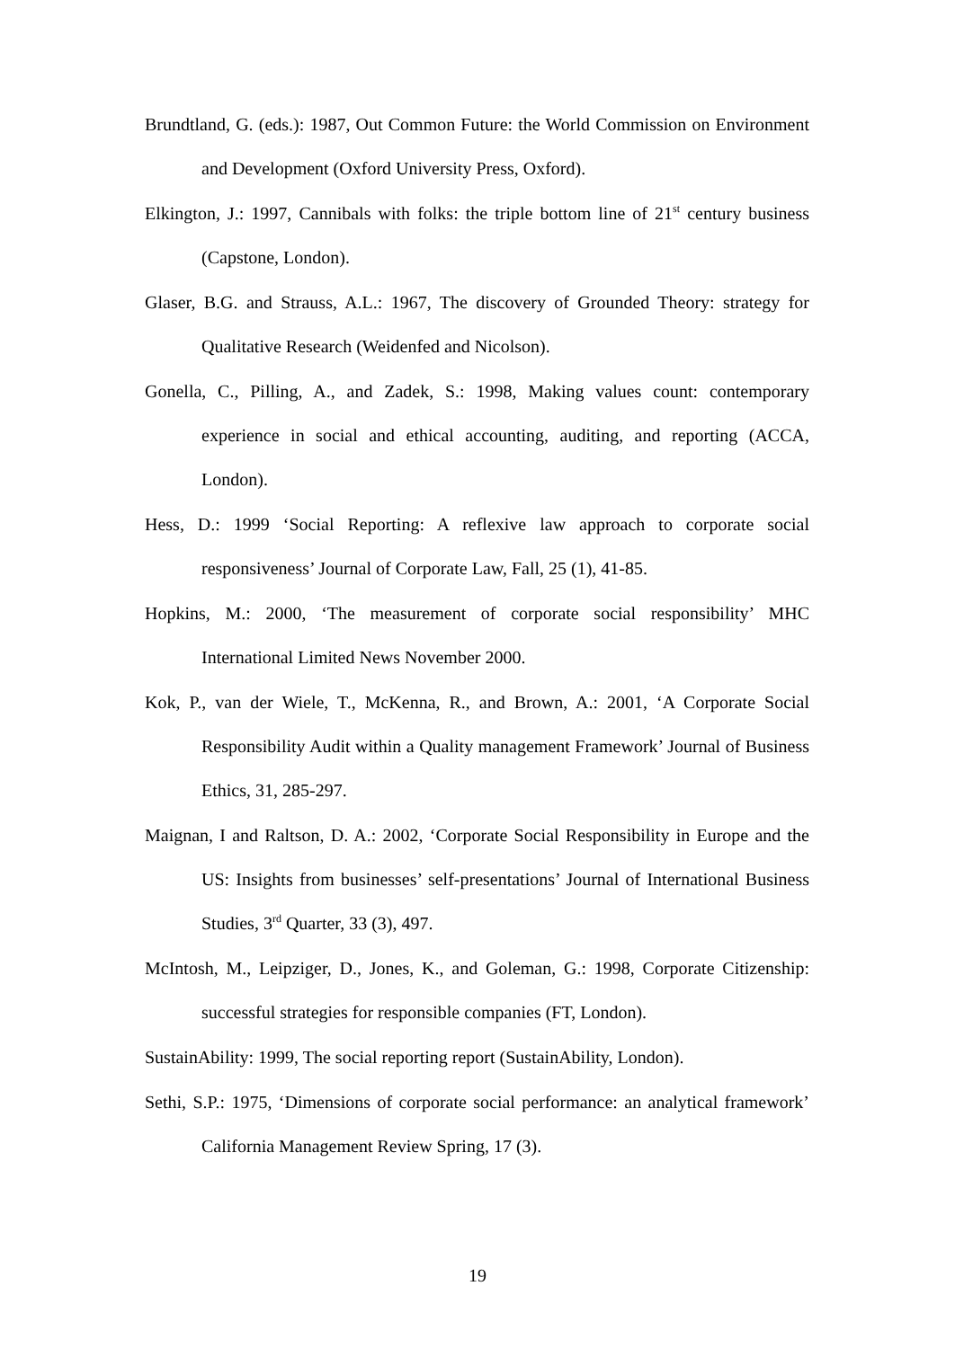Brundtland, G. (eds.): 1987, Out Common Future: the World Commission on Environment and Development (Oxford University Press, Oxford).
Elkington, J.: 1997, Cannibals with folks: the triple bottom line of 21<sup>st</sup> century business (Capstone, London).
Glaser, B.G. and Strauss, A.L.: 1967, The discovery of Grounded Theory: strategy for Qualitative Research (Weidenfed and Nicolson).
Gonella, C., Pilling, A., and Zadek, S.: 1998, Making values count: contemporary experience in social and ethical accounting, auditing, and reporting (ACCA, London).
Hess, D.: 1999 ‘Social Reporting: A reflexive law approach to corporate social responsiveness’ Journal of Corporate Law, Fall, 25 (1), 41-85.
Hopkins, M.: 2000, ‘The measurement of corporate social responsibility’ MHC International Limited News November 2000.
Kok, P., van der Wiele, T., McKenna, R., and Brown, A.: 2001, ‘A Corporate Social Responsibility Audit within a Quality management Framework’ Journal of Business Ethics, 31, 285-297.
Maignan, I and Raltson, D. A.: 2002, ‘Corporate Social Responsibility in Europe and the US: Insights from businesses’ self-presentations’ Journal of International Business Studies, 3<sup>rd</sup> Quarter, 33 (3), 497.
McIntosh, M., Leipziger, D., Jones, K., and Goleman, G.: 1998, Corporate Citizenship: successful strategies for responsible companies (FT, London).
SustainAbility: 1999, The social reporting report (SustainAbility, London).
Sethi, S.P.: 1975, ‘Dimensions of corporate social performance: an analytical framework’ California Management Review Spring, 17 (3).
19